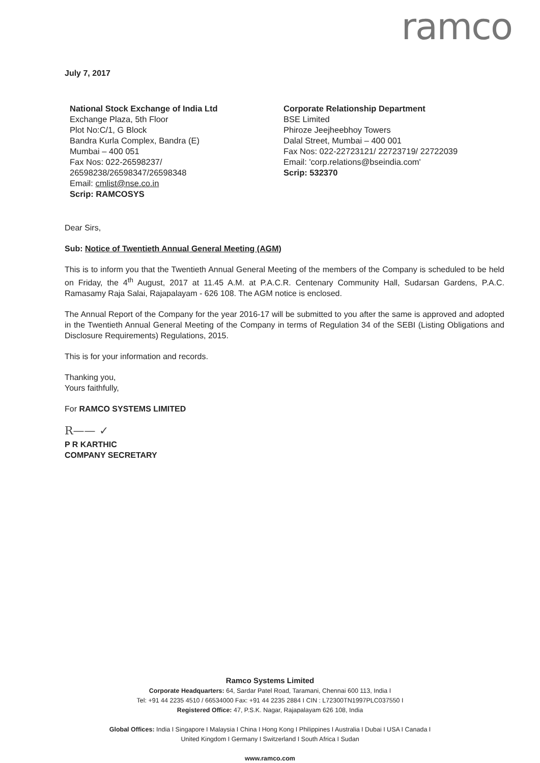ramco
July 7, 2017
National Stock Exchange of India Ltd
Exchange Plaza, 5th Floor
Plot No:C/1, G Block
Bandra Kurla Complex, Bandra (E)
Mumbai – 400 051
Fax Nos: 022-26598237/
26598238/26598347/26598348
Email: cmlist@nse.co.in
Scrip: RAMCOSYS
Corporate Relationship Department
BSE Limited
Phiroze Jeejheebhoy Towers
Dalal Street, Mumbai – 400 001
Fax Nos: 022-22723121/ 22723719/ 22722039
Email: 'corp.relations@bseindia.com'
Scrip: 532370
Dear Sirs,
Sub: Notice of Twentieth Annual General Meeting (AGM)
This is to inform you that the Twentieth Annual General Meeting of the members of the Company is scheduled to be held on Friday, the 4<sup>th</sup> August, 2017 at 11.45 A.M. at P.A.C.R. Centenary Community Hall, Sudarsan Gardens, P.A.C. Ramasamy Raja Salai, Rajapalayam - 626 108. The AGM notice is enclosed.
The Annual Report of the Company for the year 2016-17 will be submitted to you after the same is approved and adopted in the Twentieth Annual General Meeting of the Company in terms of Regulation 34 of the SEBI (Listing Obligations and Disclosure Requirements) Regulations, 2015.
This is for your information and records.
Thanking you,
Yours faithfully,
For RAMCO SYSTEMS LIMITED
R—— ✓
P R KARTHIC
COMPANY SECRETARY
Ramco Systems Limited
Corporate Headquarters: 64, Sardar Patel Road, Taramani, Chennai 600 113, India I
Tel: +91 44 2235 4510 / 66534000 Fax: +91 44 2235 2884 I CIN : L72300TN1997PLC037550 I
Registered Office: 47, P.S.K. Nagar, Rajapalayam 626 108, India
Global Offices: India I Singapore I Malaysia I China I Hong Kong I Philippines I Australia I Dubai I USA I Canada I
United Kingdom I Germany I Switzerland I South Africa I Sudan
www.ramco.com